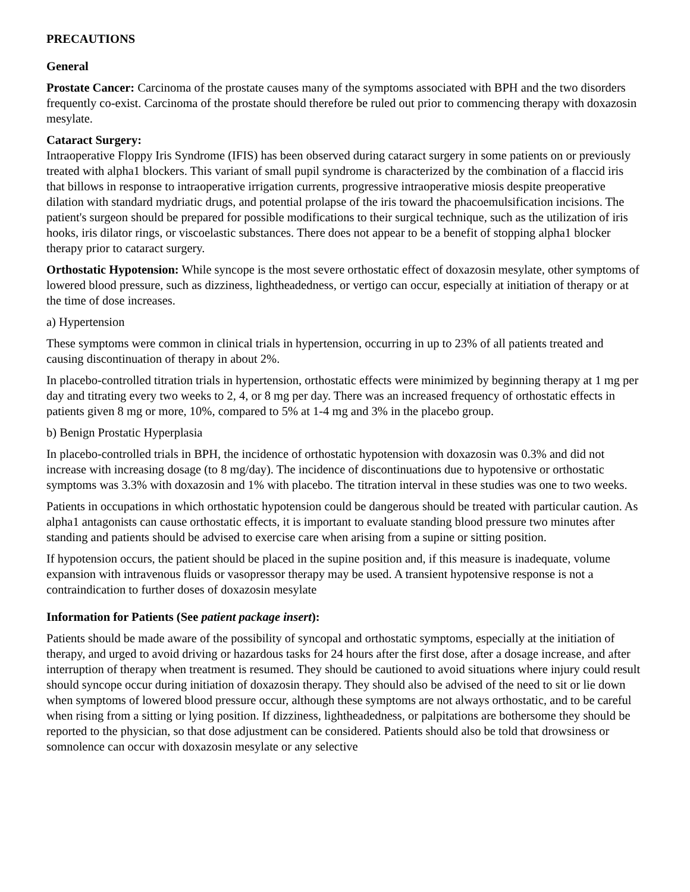PRECAUTIONS
General
Prostate Cancer: Carcinoma of the prostate causes many of the symptoms associated with BPH and the two disorders frequently co-exist. Carcinoma of the prostate should therefore be ruled out prior to commencing therapy with doxazosin mesylate.
Cataract Surgery:
Intraoperative Floppy Iris Syndrome (IFIS) has been observed during cataract surgery in some patients on or previously treated with alpha1 blockers. This variant of small pupil syndrome is characterized by the combination of a flaccid iris that billows in response to intraoperative irrigation currents, progressive intraoperative miosis despite preoperative dilation with standard mydriatic drugs, and potential prolapse of the iris toward the phacoemulsification incisions. The patient's surgeon should be prepared for possible modifications to their surgical technique, such as the utilization of iris hooks, iris dilator rings, or viscoelastic substances. There does not appear to be a benefit of stopping alpha1 blocker therapy prior to cataract surgery.
Orthostatic Hypotension: While syncope is the most severe orthostatic effect of doxazosin mesylate, other symptoms of lowered blood pressure, such as dizziness, lightheadedness, or vertigo can occur, especially at initiation of therapy or at the time of dose increases.
a) Hypertension
These symptoms were common in clinical trials in hypertension, occurring in up to 23% of all patients treated and causing discontinuation of therapy in about 2%.
In placebo-controlled titration trials in hypertension, orthostatic effects were minimized by beginning therapy at 1 mg per day and titrating every two weeks to 2, 4, or 8 mg per day. There was an increased frequency of orthostatic effects in patients given 8 mg or more, 10%, compared to 5% at 1-4 mg and 3% in the placebo group.
b) Benign Prostatic Hyperplasia
In placebo-controlled trials in BPH, the incidence of orthostatic hypotension with doxazosin was 0.3% and did not increase with increasing dosage (to 8 mg/day). The incidence of discontinuations due to hypotensive or orthostatic symptoms was 3.3% with doxazosin and 1% with placebo. The titration interval in these studies was one to two weeks.
Patients in occupations in which orthostatic hypotension could be dangerous should be treated with particular caution. As alpha1 antagonists can cause orthostatic effects, it is important to evaluate standing blood pressure two minutes after standing and patients should be advised to exercise care when arising from a supine or sitting position.
If hypotension occurs, the patient should be placed in the supine position and, if this measure is inadequate, volume expansion with intravenous fluids or vasopressor therapy may be used. A transient hypotensive response is not a contraindication to further doses of doxazosin mesylate
Information for Patients (See patient package insert):
Patients should be made aware of the possibility of syncopal and orthostatic symptoms, especially at the initiation of therapy, and urged to avoid driving or hazardous tasks for 24 hours after the first dose, after a dosage increase, and after interruption of therapy when treatment is resumed. They should be cautioned to avoid situations where injury could result should syncope occur during initiation of doxazosin therapy. They should also be advised of the need to sit or lie down when symptoms of lowered blood pressure occur, although these symptoms are not always orthostatic, and to be careful when rising from a sitting or lying position. If dizziness, lightheadedness, or palpitations are bothersome they should be reported to the physician, so that dose adjustment can be considered. Patients should also be told that drowsiness or somnolence can occur with doxazosin mesylate or any selective